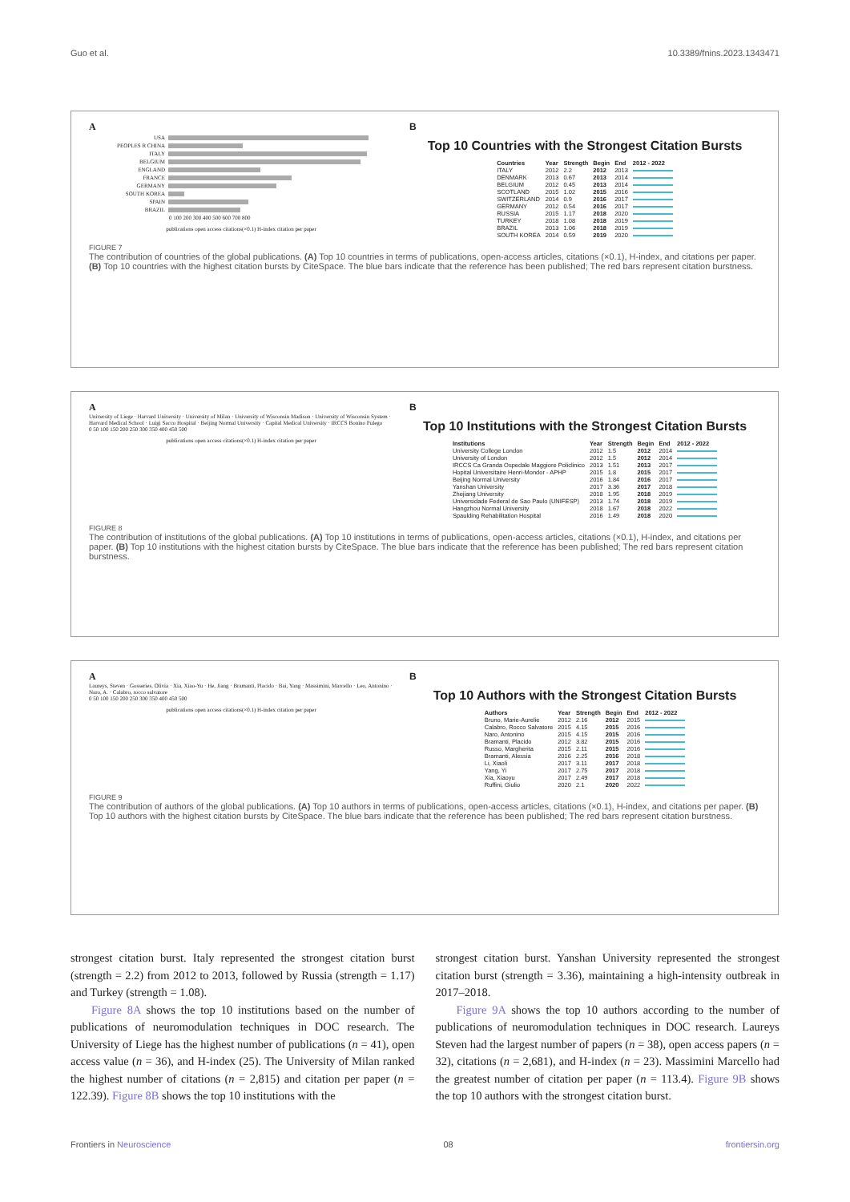Guo et al. 10.3389/fnins.2023.1343471
A
USA
PEOPLES R CHINA
ITALY
BELGIUM
ENGLAND
FRANCE
GERMANY
SOUTH KOREA
SPAIN
BRAZIL
0 100 200 300 400 500 600 700 800
publications open access citations(×0.1) H-index citation per paper
B
Top 10 Countries with the Strongest Citation Bursts
| Countries | Year | Strength | Begin | End | 2012 - 2022 |
| --- | --- | --- | --- | --- | --- |
| ITALY | 2012 | 2.2 | 2012 | 2013 | |
| DENMARK | 2013 | 0.67 | 2013 | 2014 | |
| BELGIUM | 2012 | 0.45 | 2013 | 2014 | |
| SCOTLAND | 2015 | 1.02 | 2015 | 2016 | |
| SWITZERLAND | 2014 | 0.9 | 2016 | 2017 | |
| GERMANY | 2012 | 0.54 | 2016 | 2017 | |
| RUSSIA | 2015 | 1.17 | 2018 | 2020 | |
| TURKEY | 2018 | 1.08 | 2018 | 2019 | |
| BRAZIL | 2013 | 1.06 | 2018 | 2019 | |
| SOUTH KOREA | 2014 | 0.59 | 2019 | 2020 | |
FIGURE 7
The contribution of countries of the global publications. (A) Top 10 countries in terms of publications, open-access articles, citations (×0.1), H-index, and citations per paper. (B) Top 10 countries with the highest citation bursts by CiteSpace. The blue bars indicate that the reference has been published; The red bars represent citation burstness.
A
University of Liege · Harvard University · University of Milan · University of Wisconsin Madison · University of Wisconsin System · Harvard Medical School · Luigi Sacco Hospital · Beijing Normal University · Capital Medical University · IRCCS Bonino Pulego
0 50 100 150 200 250 300 350 400 450 500
publications open access citations(×0.1) H-index citation per paper
B
Top 10 Institutions with the Strongest Citation Bursts
| Institutions | Year | Strength | Begin | End | 2012 - 2022 |
| --- | --- | --- | --- | --- | --- |
| University College London | 2012 | 1.5 | 2012 | 2014 | |
| University of London | 2012 | 1.5 | 2012 | 2014 | |
| IRCCS Ca Granda Ospedale Maggiore Policlinico | 2013 | 1.51 | 2013 | 2017 | |
| Hopital Universitaire Henri-Mondor - APHP | 2015 | 1.8 | 2015 | 2017 | |
| Beijing Normal University | 2016 | 1.84 | 2016 | 2017 | |
| Yanshan University | 2017 | 3.36 | 2017 | 2018 | |
| Zhejiang University | 2018 | 1.95 | 2018 | 2019 | |
| Universidade Federal de Sao Paulo (UNIFESP) | 2013 | 1.74 | 2018 | 2019 | |
| Hangzhou Normal University | 2018 | 1.67 | 2018 | 2022 | |
| Spaulding Rehabilitation Hospital | 2016 | 1.49 | 2018 | 2020 | |
FIGURE 8
The contribution of institutions of the global publications. (A) Top 10 institutions in terms of publications, open-access articles, citations (×0.1), H-index, and citations per paper. (B) Top 10 institutions with the highest citation bursts by CiteSpace. The blue bars indicate that the reference has been published; The red bars represent citation burstness.
A
Laureys, Steven · Gosseries, Olivia · Xia, Xiao-Yu · He, Jiang · Bramanti, Placido · Bai, Yang · Massimini, Marcello · Leo, Antonino · Naro, A. · Calabro, rocco salvatore
0 50 100 150 200 250 300 350 400 450 500
publications open access citations(×0.1) H-index citation per paper
B
Top 10 Authors with the Strongest Citation Bursts
| Authors | Year | Strength | Begin | End | 2012 - 2022 |
| --- | --- | --- | --- | --- | --- |
| Bruno, Marie-Aurelie | 2012 | 2.16 | 2012 | 2015 | |
| Calabro, Rocco Salvatore | 2015 | 4.15 | 2015 | 2016 | |
| Naro, Antonino | 2015 | 4.15 | 2015 | 2016 | |
| Bramanti, Placido | 2012 | 3.82 | 2015 | 2016 | |
| Russo, Margherita | 2015 | 2.11 | 2015 | 2016 | |
| Bramanti, Alessia | 2016 | 2.25 | 2016 | 2018 | |
| Li, Xiaoli | 2017 | 3.11 | 2017 | 2018 | |
| Yang, Yi | 2017 | 2.75 | 2017 | 2018 | |
| Xia, Xiaoyu | 2017 | 2.49 | 2017 | 2018 | |
| Ruffini, Giulio | 2020 | 2.1 | 2020 | 2022 | |
FIGURE 9
The contribution of authors of the global publications. (A) Top 10 authors in terms of publications, open-access articles, citations (×0.1), H-index, and citations per paper. (B) Top 10 authors with the highest citation bursts by CiteSpace. The blue bars indicate that the reference has been published; The red bars represent citation burstness.
strongest citation burst. Italy represented the strongest citation burst (strength = 2.2) from 2012 to 2013, followed by Russia (strength = 1.17) and Turkey (strength = 1.08).
Figure 8A shows the top 10 institutions based on the number of publications of neuromodulation techniques in DOC research. The University of Liege has the highest number of publications (n = 41), open access value (n = 36), and H-index (25). The University of Milan ranked the highest number of citations (n = 2,815) and citation per paper (n = 122.39). Figure 8B shows the top 10 institutions with the
strongest citation burst. Yanshan University represented the strongest citation burst (strength = 3.36), maintaining a high-intensity outbreak in 2017–2018.
Figure 9A shows the top 10 authors according to the number of publications of neuromodulation techniques in DOC research. Laureys Steven had the largest number of papers (n = 38), open access papers (n = 32), citations (n = 2,681), and H-index (n = 23). Massimini Marcello had the greatest number of citation per paper (n = 113.4). Figure 9B shows the top 10 authors with the strongest citation burst.
Frontiers in Neuroscience 08 frontiersin.org